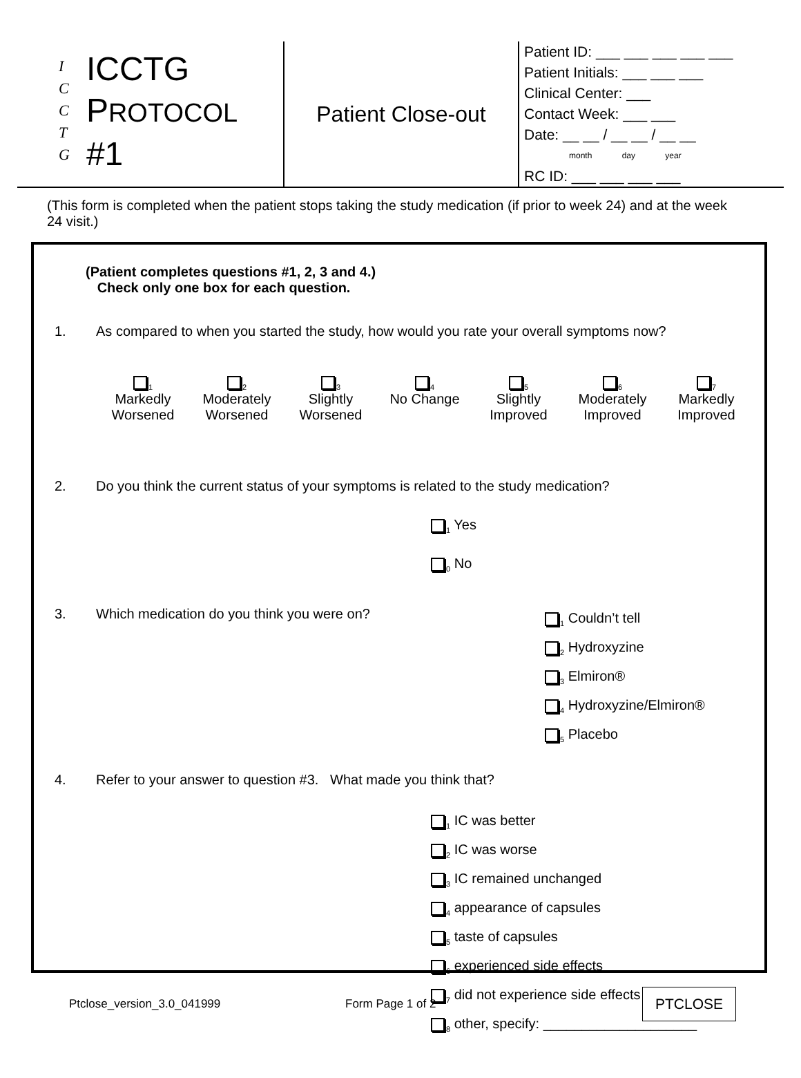I
C
C
T
G
ICCTG
PROTOCOL #1
Patient Close-out
Patient ID: ___ ___ ___ ___ ___
Patient Initials: ___ ___ ___
Clinical Center: ___
Contact Week: ___ ___
Date: __ __ / __ __ / __ __
month day year
RC ID: ___ ___ ___ ___
(This form is completed when the patient stops taking the study medication (if prior to week 24) and at the week 24 visit.)
(Patient completes questions #1, 2, 3 and 4.)
Check only one box for each question.
1. As compared to when you started the study, how would you rate your overall symptoms now?
<sub>1</sub>
Markedly Worsened
<sub>2</sub>
Moderately Worsened
<sub>3</sub>
Slightly Worsened
<sub>4</sub>
No Change
<sub>5</sub>
Slightly Improved
<sub>6</sub>
Moderately Improved
<sub>7</sub>
Markedly Improved
2. Do you think the current status of your symptoms is related to the study medication?
<sub>1</sub> Yes
<sub>0</sub> No
3. Which medication do you think you were on?
<sub>1</sub> Couldn’t tell
<sub>2</sub> Hydroxyzine
<sub>3</sub> Elmiron®
<sub>4</sub> Hydroxyzine/Elmiron®
<sub>5</sub> Placebo
4. Refer to your answer to question #3. What made you think that?
<sub>1</sub> IC was better
<sub>2</sub> IC was worse
<sub>3</sub> IC remained unchanged
<sub>4</sub> appearance of capsules
<sub>5</sub> taste of capsules
<sub>6</sub> experienced side effects
<sub>7</sub> did not experience side effects
<sub>8</sub> other, specify: ____________________
Ptclose_version_3.0_041999 Form Page 1 of 2 PTCLOSE